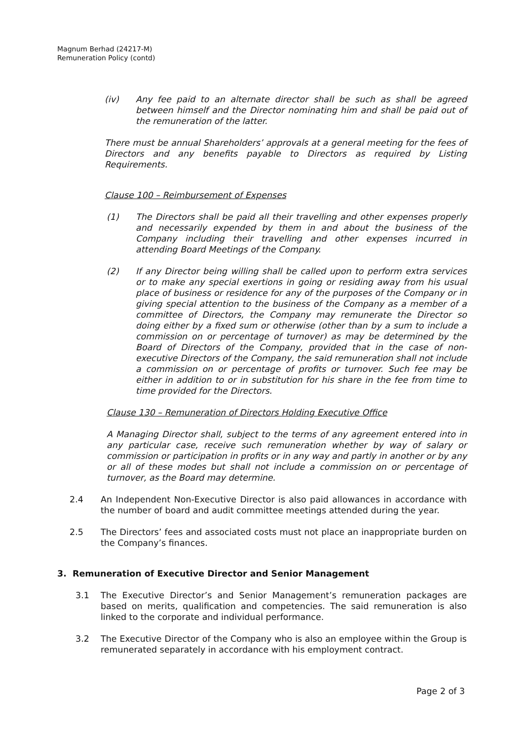Magnum Berhad (24217-M)
Remuneration Policy (contd)
(iv) Any fee paid to an alternate director shall be such as shall be agreed between himself and the Director nominating him and shall be paid out of the remuneration of the latter.
There must be annual Shareholders’ approvals at a general meeting for the fees of Directors and any benefits payable to Directors as required by Listing Requirements.
Clause 100 – Reimbursement of Expenses
(1) The Directors shall be paid all their travelling and other expenses properly and necessarily expended by them in and about the business of the Company including their travelling and other expenses incurred in attending Board Meetings of the Company.
(2) If any Director being willing shall be called upon to perform extra services or to make any special exertions in going or residing away from his usual place of business or residence for any of the purposes of the Company or in giving special attention to the business of the Company as a member of a committee of Directors, the Company may remunerate the Director so doing either by a fixed sum or otherwise (other than by a sum to include a commission on or percentage of turnover) as may be determined by the Board of Directors of the Company, provided that in the case of non-executive Directors of the Company, the said remuneration shall not include a commission on or percentage of profits or turnover. Such fee may be either in addition to or in substitution for his share in the fee from time to time provided for the Directors.
Clause 130 – Remuneration of Directors Holding Executive Office
A Managing Director shall, subject to the terms of any agreement entered into in any particular case, receive such remuneration whether by way of salary or commission or participation in profits or in any way and partly in another or by any or all of these modes but shall not include a commission on or percentage of turnover, as the Board may determine.
2.4 An Independent Non-Executive Director is also paid allowances in accordance with the number of board and audit committee meetings attended during the year.
2.5 The Directors’ fees and associated costs must not place an inappropriate burden on the Company’s finances.
3. Remuneration of Executive Director and Senior Management
3.1 The Executive Director’s and Senior Management’s remuneration packages are based on merits, qualification and competencies. The said remuneration is also linked to the corporate and individual performance.
3.2 The Executive Director of the Company who is also an employee within the Group is remunerated separately in accordance with his employment contract.
Page 2 of 3